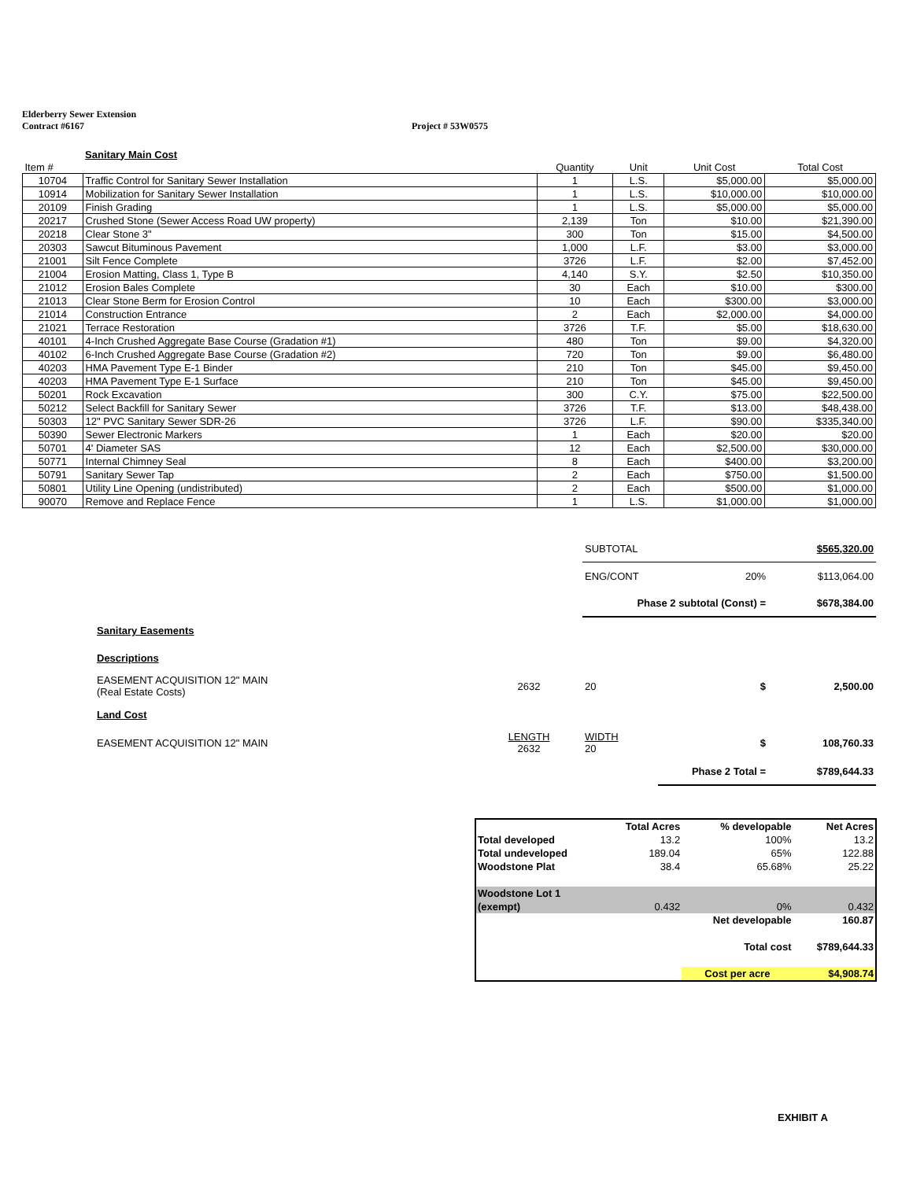Elderberry Sewer Extension
Contract #6167 Project # 53W0575
| | Sanitary Main Cost | | | | |
| Item # | | Quantity | Unit | Unit Cost | Total Cost |
| 10704 | Traffic Control for Sanitary Sewer Installation | 1 | L.S. | $5,000.00 | $5,000.00 |
| 10914 | Mobilization for Sanitary Sewer Installation | 1 | L.S. | $10,000.00 | $10,000.00 |
| 20109 | Finish Grading | 1 | L.S. | $5,000.00 | $5,000.00 |
| 20217 | Crushed Stone (Sewer Access Road UW property) | 2,139 | Ton | $10.00 | $21,390.00 |
| 20218 | Clear Stone 3" | 300 | Ton | $15.00 | $4,500.00 |
| 20303 | Sawcut Bituminous Pavement | 1,000 | L.F. | $3.00 | $3,000.00 |
| 21001 | Silt Fence Complete | 3726 | L.F. | $2.00 | $7,452.00 |
| 21004 | Erosion Matting, Class 1, Type B | 4,140 | S.Y. | $2.50 | $10,350.00 |
| 21012 | Erosion Bales Complete | 30 | Each | $10.00 | $300.00 |
| 21013 | Clear Stone Berm for Erosion Control | 10 | Each | $300.00 | $3,000.00 |
| 21014 | Construction Entrance | 2 | Each | $2,000.00 | $4,000.00 |
| 21021 | Terrace Restoration | 3726 | T.F. | $5.00 | $18,630.00 |
| 40101 | 4-Inch Crushed Aggregate Base Course (Gradation #1) | 480 | Ton | $9.00 | $4,320.00 |
| 40102 | 6-Inch Crushed Aggregate Base Course (Gradation #2) | 720 | Ton | $9.00 | $6,480.00 |
| 40203 | HMA Pavement Type E-1 Binder | 210 | Ton | $45.00 | $9,450.00 |
| 40203 | HMA Pavement Type E-1 Surface | 210 | Ton | $45.00 | $9,450.00 |
| 50201 | Rock Excavation | 300 | C.Y. | $75.00 | $22,500.00 |
| 50212 | Select Backfill for Sanitary Sewer | 3726 | T.F. | $13.00 | $48,438.00 |
| 50303 | 12" PVC Sanitary Sewer SDR-26 | 3726 | L.F. | $90.00 | $335,340.00 |
| 50390 | Sewer Electronic Markers | 1 | Each | $20.00 | $20.00 |
| 50701 | 4' Diameter SAS | 12 | Each | $2,500.00 | $30,000.00 |
| 50771 | Internal Chimney Seal | 8 | Each | $400.00 | $3,200.00 |
| 50791 | Sanitary Sewer Tap | 2 | Each | $750.00 | $1,500.00 |
| 50801 | Utility Line Opening (undistributed) | 2 | Each | $500.00 | $1,000.00 |
| 90070 | Remove and Replace Fence | 1 | L.S. | $1,000.00 | $1,000.00 |
| | | | SUBTOTAL | | $565,320.00 |
| | | | ENG/CONT | 20% | $113,064.00 |
| | | | Phase 2 subtotal (Const) = | | $678,384.00 |
| | Sanitary Easements | | | | |
| | Descriptions | | | | |
| | EASEMENT ACQUISITION 12" MAIN (Real Estate Costs) | 2632 | 20 | $ | 2,500.00 |
| | Land Cost | | | | |
| | EASEMENT ACQUISITION 12" MAIN | LENGTH 2632 | WIDTH 20 | $ | 108,760.33 |
| | | | | Phase 2 Total = | $789,644.33 |
| | Total Acres | % developable | Net Acres |
| Total developed | 13.2 | 100% | 13.2 |
| Total undeveloped | 189.04 | 65% | 122.88 |
| Woodstone Plat | 38.4 | 65.68% | 25.22 |
| Woodstone Lot 1 | | | |
| (exempt) | 0.432 | 0% | 0.432 |
| | | Net developable | 160.87 |
| | | Total cost | $789,644.33 |
| | | Cost per acre | $4,908.74 |
EXHIBIT A